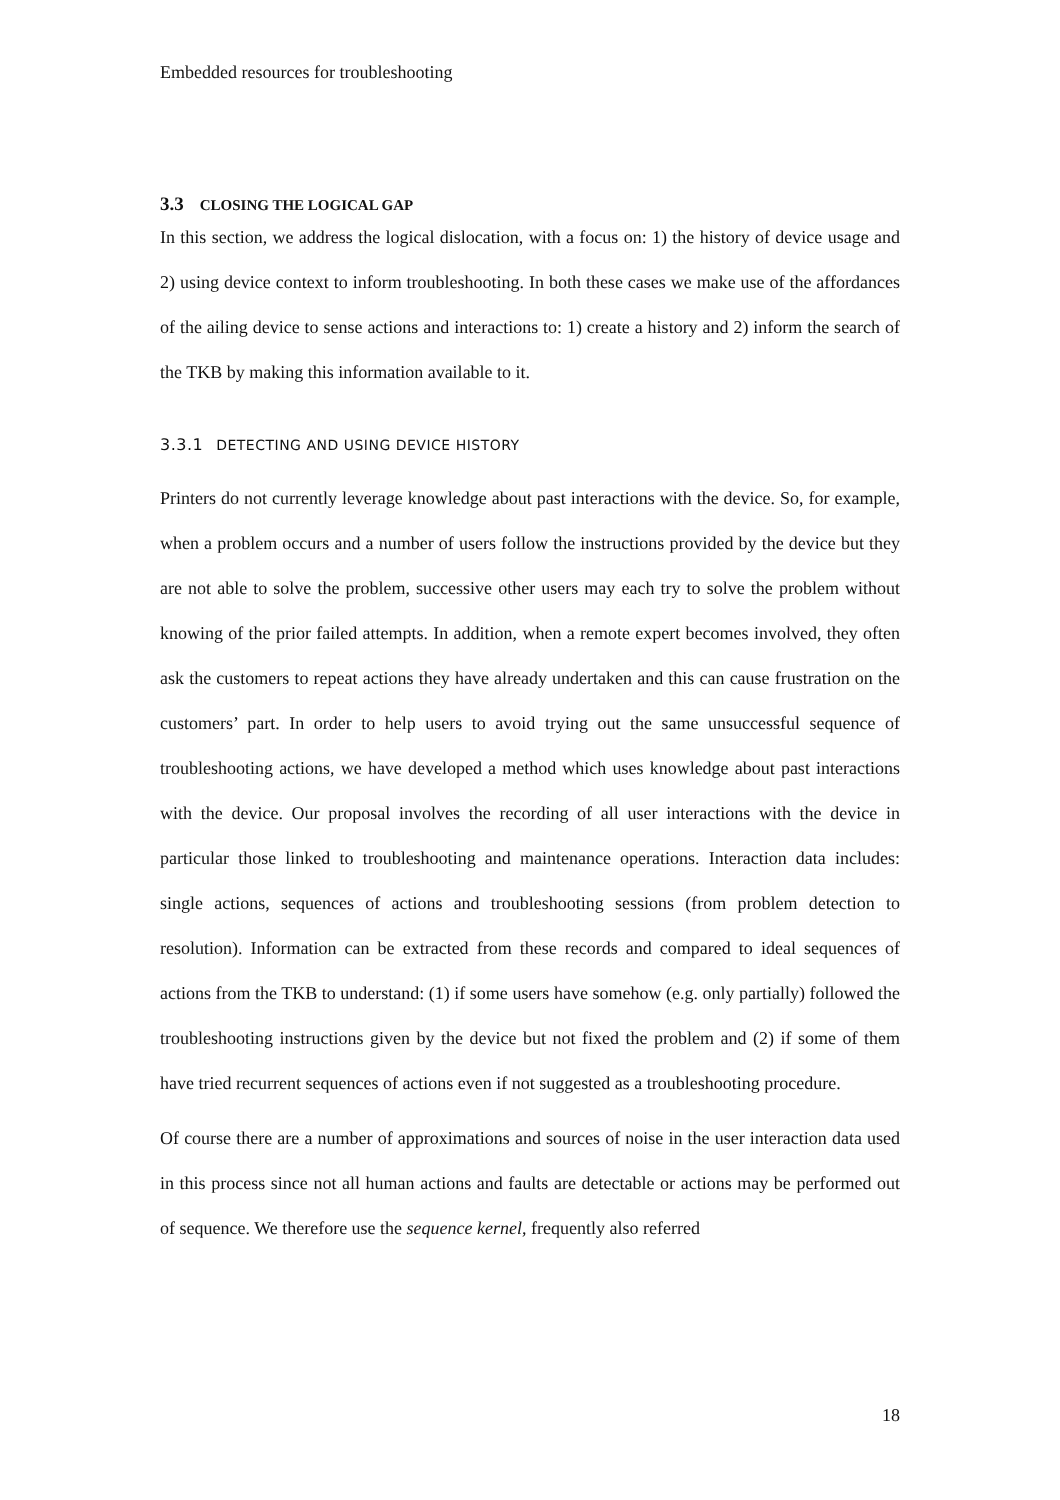Embedded resources for troubleshooting
3.3 CLOSING THE LOGICAL GAP
In this section, we address the logical dislocation, with a focus on: 1) the history of device usage and 2) using device context to inform troubleshooting. In both these cases we make use of the affordances of the ailing device to sense actions and interactions to: 1) create a history and 2) inform the search of the TKB by making this information available to it.
3.3.1 DETECTING AND USING DEVICE HISTORY
Printers do not currently leverage knowledge about past interactions with the device. So, for example, when a problem occurs and a number of users follow the instructions provided by the device but they are not able to solve the problem, successive other users may each try to solve the problem without knowing of the prior failed attempts. In addition, when a remote expert becomes involved, they often ask the customers to repeat actions they have already undertaken and this can cause frustration on the customers’ part. In order to help users to avoid trying out the same unsuccessful sequence of troubleshooting actions, we have developed a method which uses knowledge about past interactions with the device. Our proposal involves the recording of all user interactions with the device in particular those linked to troubleshooting and maintenance operations. Interaction data includes: single actions, sequences of actions and troubleshooting sessions (from problem detection to resolution). Information can be extracted from these records and compared to ideal sequences of actions from the TKB to understand: (1) if some users have somehow (e.g. only partially) followed the troubleshooting instructions given by the device but not fixed the problem and (2) if some of them have tried recurrent sequences of actions even if not suggested as a troubleshooting procedure.
Of course there are a number of approximations and sources of noise in the user interaction data used in this process since not all human actions and faults are detectable or actions may be performed out of sequence. We therefore use the sequence kernel, frequently also referred
18